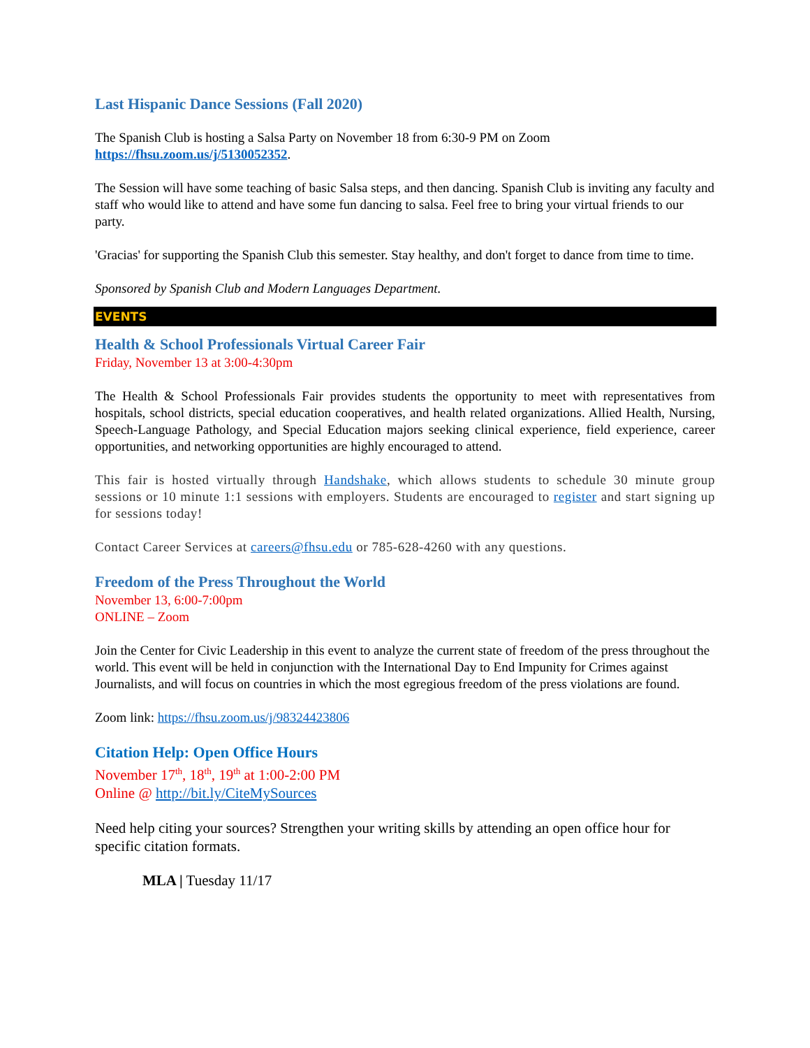Last Hispanic Dance Sessions (Fall 2020)
The Spanish Club is hosting a Salsa Party on November 18 from 6:30-9 PM on Zoom
https://fhsu.zoom.us/j/5130052352.
The Session will have some teaching of basic Salsa steps, and then dancing. Spanish Club is inviting any faculty and staff who would like to attend and have some fun dancing to salsa. Feel free to bring your virtual friends to our party.
'Gracias' for supporting the Spanish Club this semester. Stay healthy, and don't forget to dance from time to time.
Sponsored by Spanish Club and Modern Languages Department.
EVENTS
Health & School Professionals Virtual Career Fair
Friday, November 13 at 3:00-4:30pm
The Health & School Professionals Fair provides students the opportunity to meet with representatives from hospitals, school districts, special education cooperatives, and health related organizations. Allied Health, Nursing, Speech-Language Pathology, and Special Education majors seeking clinical experience, field experience, career opportunities, and networking opportunities are highly encouraged to attend.
This fair is hosted virtually through Handshake, which allows students to schedule 30 minute group sessions or 10 minute 1:1 sessions with employers. Students are encouraged to register and start signing up for sessions today!
Contact Career Services at careers@fhsu.edu or 785-628-4260 with any questions.
Freedom of the Press Throughout the World
November 13, 6:00-7:00pm
ONLINE – Zoom
Join the Center for Civic Leadership in this event to analyze the current state of freedom of the press throughout the world. This event will be held in conjunction with the International Day to End Impunity for Crimes against Journalists, and will focus on countries in which the most egregious freedom of the press violations are found.
Zoom link: https://fhsu.zoom.us/j/98324423806
Citation Help: Open Office Hours
November 17<sup>th</sup>, 18<sup>th</sup>, 19<sup>th</sup> at 1:00-2:00 PM
Online @ http://bit.ly/CiteMySources
Need help citing your sources? Strengthen your writing skills by attending an open office hour for specific citation formats.
MLA | Tuesday 11/17